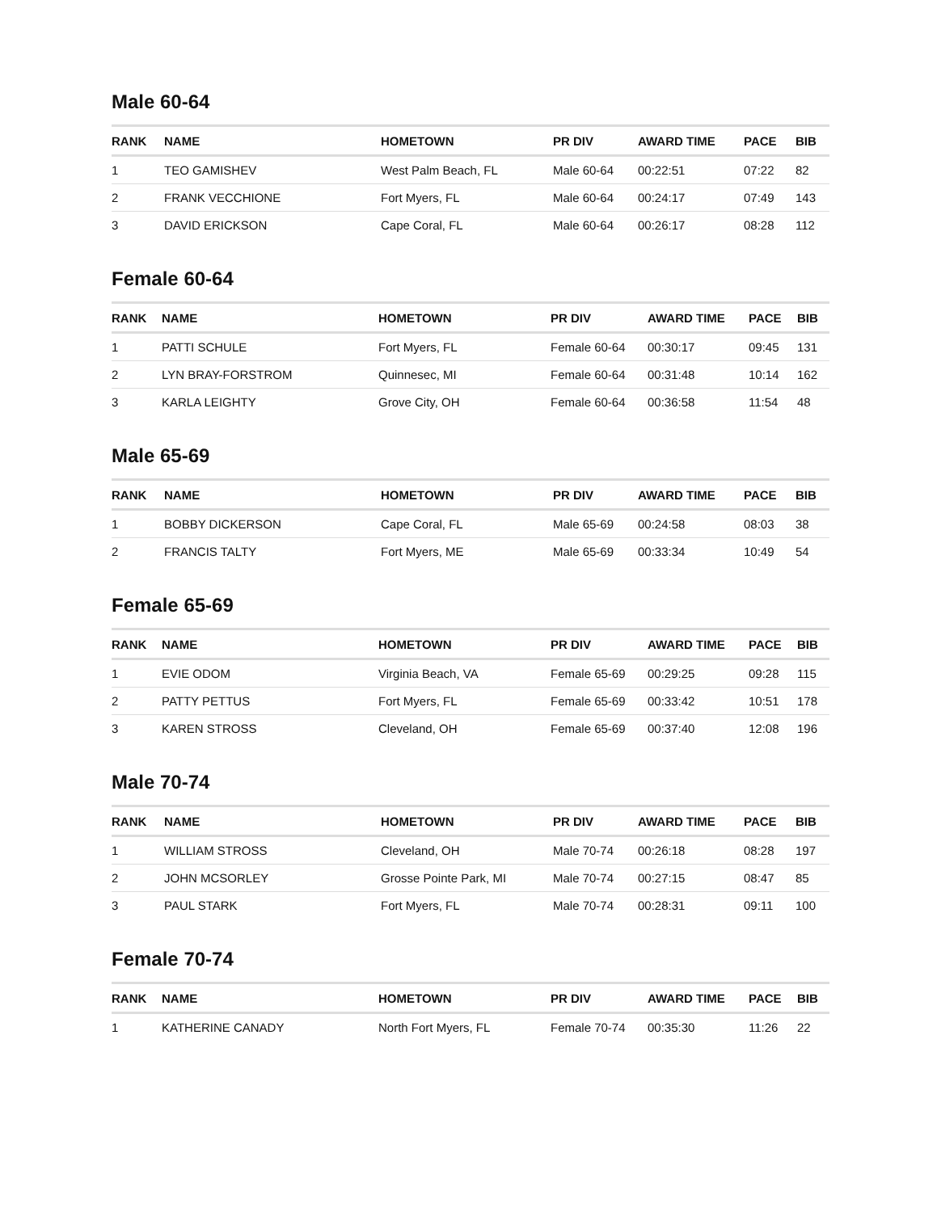Male 60-64
| RANK | NAME | HOMETOWN | PR DIV | AWARD TIME | PACE | BIB |
| --- | --- | --- | --- | --- | --- | --- |
| 1 | TEO GAMISHEV | West Palm Beach, FL | Male 60-64 | 00:22:51 | 07:22 | 82 |
| 2 | FRANK VECCHIONE | Fort Myers, FL | Male 60-64 | 00:24:17 | 07:49 | 143 |
| 3 | DAVID ERICKSON | Cape Coral, FL | Male 60-64 | 00:26:17 | 08:28 | 112 |
Female 60-64
| RANK | NAME | HOMETOWN | PR DIV | AWARD TIME | PACE | BIB |
| --- | --- | --- | --- | --- | --- | --- |
| 1 | PATTI SCHULE | Fort Myers, FL | Female 60-64 | 00:30:17 | 09:45 | 131 |
| 2 | LYN BRAY-FORSTROM | Quinnesec, MI | Female 60-64 | 00:31:48 | 10:14 | 162 |
| 3 | KARLA LEIGHTY | Grove City, OH | Female 60-64 | 00:36:58 | 11:54 | 48 |
Male 65-69
| RANK | NAME | HOMETOWN | PR DIV | AWARD TIME | PACE | BIB |
| --- | --- | --- | --- | --- | --- | --- |
| 1 | BOBBY DICKERSON | Cape Coral, FL | Male 65-69 | 00:24:58 | 08:03 | 38 |
| 2 | FRANCIS TALTY | Fort Myers, ME | Male 65-69 | 00:33:34 | 10:49 | 54 |
Female 65-69
| RANK | NAME | HOMETOWN | PR DIV | AWARD TIME | PACE | BIB |
| --- | --- | --- | --- | --- | --- | --- |
| 1 | EVIE ODOM | Virginia Beach, VA | Female 65-69 | 00:29:25 | 09:28 | 115 |
| 2 | PATTY PETTUS | Fort Myers, FL | Female 65-69 | 00:33:42 | 10:51 | 178 |
| 3 | KAREN STROSS | Cleveland, OH | Female 65-69 | 00:37:40 | 12:08 | 196 |
Male 70-74
| RANK | NAME | HOMETOWN | PR DIV | AWARD TIME | PACE | BIB |
| --- | --- | --- | --- | --- | --- | --- |
| 1 | WILLIAM STROSS | Cleveland, OH | Male 70-74 | 00:26:18 | 08:28 | 197 |
| 2 | JOHN MCSORLEY | Grosse Pointe Park, MI | Male 70-74 | 00:27:15 | 08:47 | 85 |
| 3 | PAUL STARK | Fort Myers, FL | Male 70-74 | 00:28:31 | 09:11 | 100 |
Female 70-74
| RANK | NAME | HOMETOWN | PR DIV | AWARD TIME | PACE | BIB |
| --- | --- | --- | --- | --- | --- | --- |
| 1 | KATHERINE CANADY | North Fort Myers, FL | Female 70-74 | 00:35:30 | 11:26 | 22 |